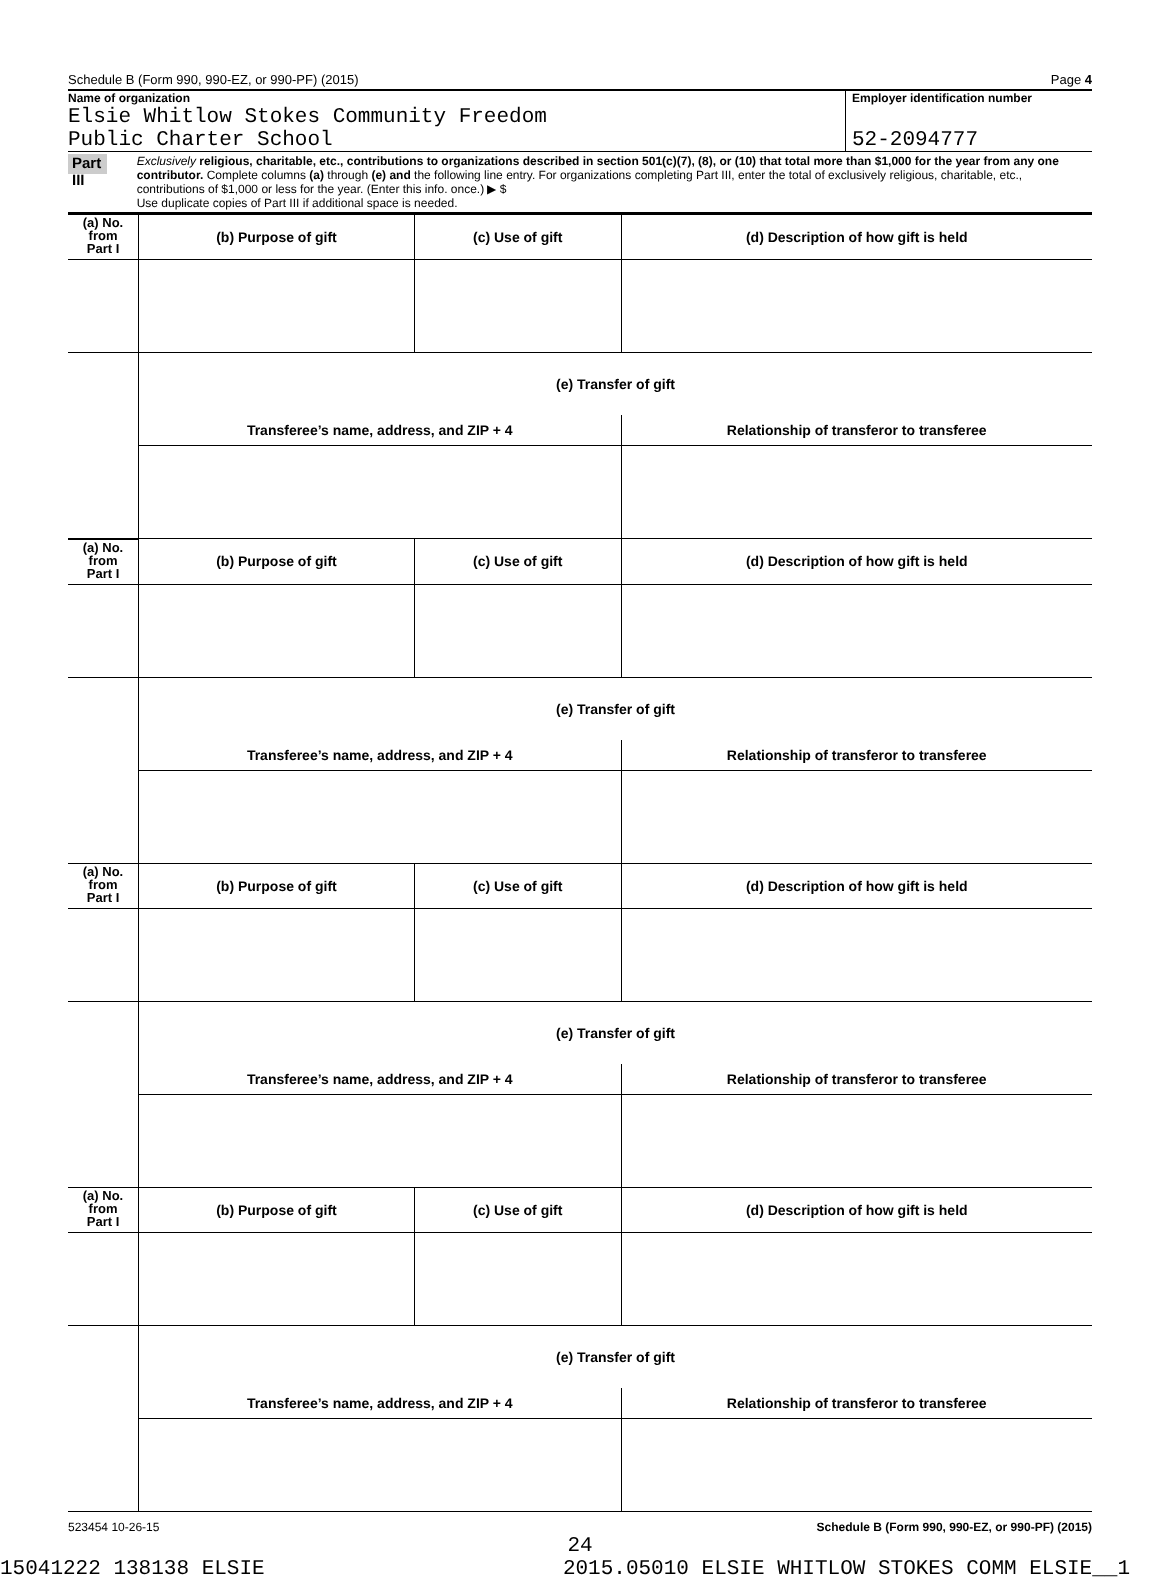Schedule B (Form 990, 990-EZ, or 990-PF) (2015) Page 4
Name of organization
Elsie Whitlow Stokes Community Freedom
Public Charter School
Employer identification number
52-2094777
Part III
Exclusively religious, charitable, etc., contributions to organizations described in section 501(c)(7), (8), or (10) that total more than $1,000 for the year from any one contributor. Complete columns (a) through (e) and the following line entry. For organizations completing Part III, enter the total of exclusively religious, charitable, etc., contributions of $1,000 or less for the year. (Enter this info. once.) ▶ $
Use duplicate copies of Part III if additional space is needed.
| (a) No. from Part I | (b) Purpose of gift | (c) Use of gift | (d) Description of how gift is held |
| --- | --- | --- | --- |
| | (e) Transfer of gift | | |
| | Transferee’s name, address, and ZIP + 4 | | Relationship of transferor to transferee |
| (a) No. from Part I | (b) Purpose of gift | (c) Use of gift | (d) Description of how gift is held |
| | (e) Transfer of gift | | |
| | Transferee’s name, address, and ZIP + 4 | | Relationship of transferor to transferee |
| (a) No. from Part I | (b) Purpose of gift | (c) Use of gift | (d) Description of how gift is held |
| | (e) Transfer of gift | | |
| | Transferee’s name, address, and ZIP + 4 | | Relationship of transferor to transferee |
| (a) No. from Part I | (b) Purpose of gift | (c) Use of gift | (d) Description of how gift is held |
| | (e) Transfer of gift | | |
| | Transferee’s name, address, and ZIP + 4 | | Relationship of transferor to transferee |
523454 10-26-15 Schedule B (Form 990, 990-EZ, or 990-PF) (2015)
24
15041222 138138 ELSIE 2015.05010 ELSIE WHITLOW STOKES COMM ELSIE__1